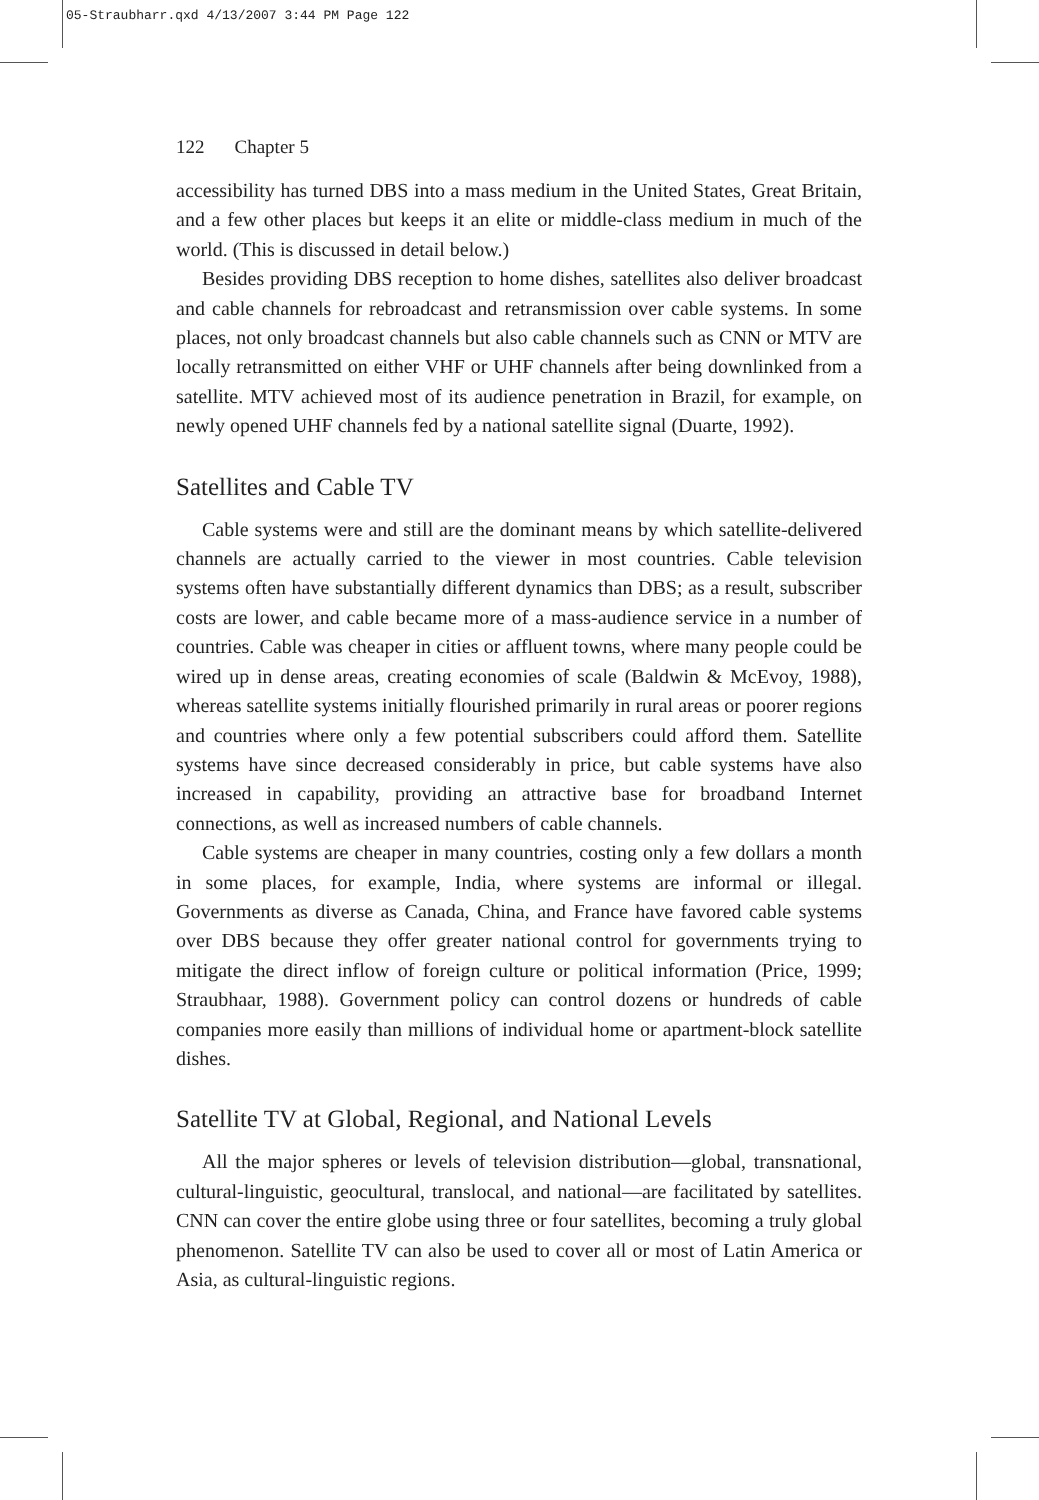05-Straubharr.qxd 4/13/2007 3:44 PM Page 122
122 Chapter 5
accessibility has turned DBS into a mass medium in the United States, Great Britain, and a few other places but keeps it an elite or middle-class medium in much of the world. (This is discussed in detail below.)
Besides providing DBS reception to home dishes, satellites also deliver broadcast and cable channels for rebroadcast and retransmission over cable systems. In some places, not only broadcast channels but also cable channels such as CNN or MTV are locally retransmitted on either VHF or UHF channels after being downlinked from a satellite. MTV achieved most of its audience penetration in Brazil, for example, on newly opened UHF channels fed by a national satellite signal (Duarte, 1992).
Satellites and Cable TV
Cable systems were and still are the dominant means by which satellite-delivered channels are actually carried to the viewer in most countries. Cable television systems often have substantially different dynamics than DBS; as a result, subscriber costs are lower, and cable became more of a mass-audience service in a number of countries. Cable was cheaper in cities or affluent towns, where many people could be wired up in dense areas, creating economies of scale (Baldwin & McEvoy, 1988), whereas satellite systems initially flourished primarily in rural areas or poorer regions and countries where only a few potential subscribers could afford them. Satellite systems have since decreased considerably in price, but cable systems have also increased in capability, providing an attractive base for broadband Internet connections, as well as increased numbers of cable channels.
Cable systems are cheaper in many countries, costing only a few dollars a month in some places, for example, India, where systems are informal or illegal. Governments as diverse as Canada, China, and France have favored cable systems over DBS because they offer greater national control for governments trying to mitigate the direct inflow of foreign culture or political information (Price, 1999; Straubhaar, 1988). Government policy can control dozens or hundreds of cable companies more easily than millions of individual home or apartment-block satellite dishes.
Satellite TV at Global, Regional, and National Levels
All the major spheres or levels of television distribution—global, transnational, cultural-linguistic, geocultural, translocal, and national—are facilitated by satellites. CNN can cover the entire globe using three or four satellites, becoming a truly global phenomenon. Satellite TV can also be used to cover all or most of Latin America or Asia, as cultural-linguistic regions.